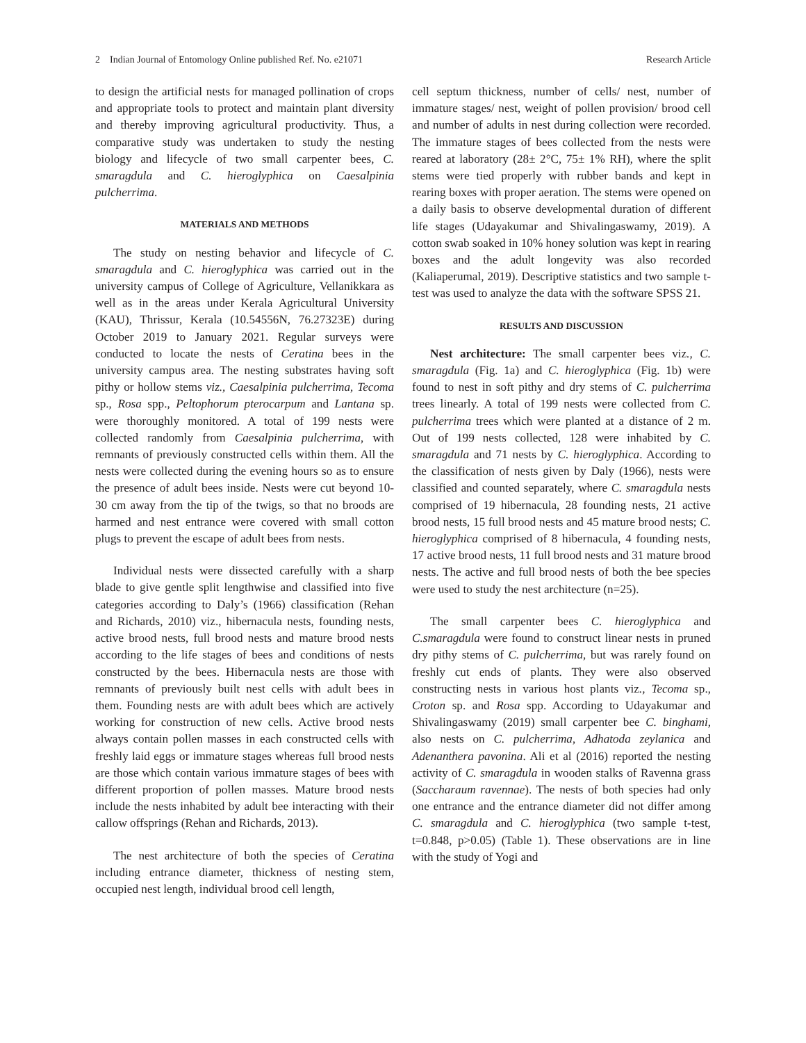2 Indian Journal of Entomology Online published Ref. No. e21071 Research Article
to design the artificial nests for managed pollination of crops and appropriate tools to protect and maintain plant diversity and thereby improving agricultural productivity. Thus, a comparative study was undertaken to study the nesting biology and lifecycle of two small carpenter bees, C. smaragdula and C. hieroglyphica on Caesalpinia pulcherrima.
MATERIALS AND METHODS
The study on nesting behavior and lifecycle of C. smaragdula and C. hieroglyphica was carried out in the university campus of College of Agriculture, Vellanikkara as well as in the areas under Kerala Agricultural University (KAU), Thrissur, Kerala (10.54556N, 76.27323E) during October 2019 to January 2021. Regular surveys were conducted to locate the nests of Ceratina bees in the university campus area. The nesting substrates having soft pithy or hollow stems viz., Caesalpinia pulcherrima, Tecoma sp., Rosa spp., Peltophorum pterocarpum and Lantana sp. were thoroughly monitored. A total of 199 nests were collected randomly from Caesalpinia pulcherrima, with remnants of previously constructed cells within them. All the nests were collected during the evening hours so as to ensure the presence of adult bees inside. Nests were cut beyond 10-30 cm away from the tip of the twigs, so that no broods are harmed and nest entrance were covered with small cotton plugs to prevent the escape of adult bees from nests.
Individual nests were dissected carefully with a sharp blade to give gentle split lengthwise and classified into five categories according to Daly’s (1966) classification (Rehan and Richards, 2010) viz., hibernacula nests, founding nests, active brood nests, full brood nests and mature brood nests according to the life stages of bees and conditions of nests constructed by the bees. Hibernacula nests are those with remnants of previously built nest cells with adult bees in them. Founding nests are with adult bees which are actively working for construction of new cells. Active brood nests always contain pollen masses in each constructed cells with freshly laid eggs or immature stages whereas full brood nests are those which contain various immature stages of bees with different proportion of pollen masses. Mature brood nests include the nests inhabited by adult bee interacting with their callow offsprings (Rehan and Richards, 2013).
The nest architecture of both the species of Ceratina including entrance diameter, thickness of nesting stem, occupied nest length, individual brood cell length,
cell septum thickness, number of cells/ nest, number of immature stages/ nest, weight of pollen provision/ brood cell and number of adults in nest during collection were recorded. The immature stages of bees collected from the nests were reared at laboratory (28± 2°C, 75± 1% RH), where the split stems were tied properly with rubber bands and kept in rearing boxes with proper aeration. The stems were opened on a daily basis to observe developmental duration of different life stages (Udayakumar and Shivalingaswamy, 2019). A cotton swab soaked in 10% honey solution was kept in rearing boxes and the adult longevity was also recorded (Kaliaperumal, 2019). Descriptive statistics and two sample t-test was used to analyze the data with the software SPSS 21.
RESULTS AND DISCUSSION
Nest architecture: The small carpenter bees viz., C. smaragdula (Fig. 1a) and C. hieroglyphica (Fig. 1b) were found to nest in soft pithy and dry stems of C. pulcherrima trees linearly. A total of 199 nests were collected from C. pulcherrima trees which were planted at a distance of 2 m. Out of 199 nests collected, 128 were inhabited by C. smaragdula and 71 nests by C. hieroglyphica. According to the classification of nests given by Daly (1966), nests were classified and counted separately, where C. smaragdula nests comprised of 19 hibernacula, 28 founding nests, 21 active brood nests, 15 full brood nests and 45 mature brood nests; C. hieroglyphica comprised of 8 hibernacula, 4 founding nests, 17 active brood nests, 11 full brood nests and 31 mature brood nests. The active and full brood nests of both the bee species were used to study the nest architecture (n=25).
The small carpenter bees C. hieroglyphica and C.smaragdula were found to construct linear nests in pruned dry pithy stems of C. pulcherrima, but was rarely found on freshly cut ends of plants. They were also observed constructing nests in various host plants viz., Tecoma sp., Croton sp. and Rosa spp. According to Udayakumar and Shivalingaswamy (2019) small carpenter bee C. binghami, also nests on C. pulcherrima, Adhatoda zeylanica and Adenanthera pavonina. Ali et al (2016) reported the nesting activity of C. smaragdula in wooden stalks of Ravenna grass (Saccharaum ravennae). The nests of both species had only one entrance and the entrance diameter did not differ among C. smaragdula and C. hieroglyphica (two sample t-test, t=0.848, p>0.05) (Table 1). These observations are in line with the study of Yogi and